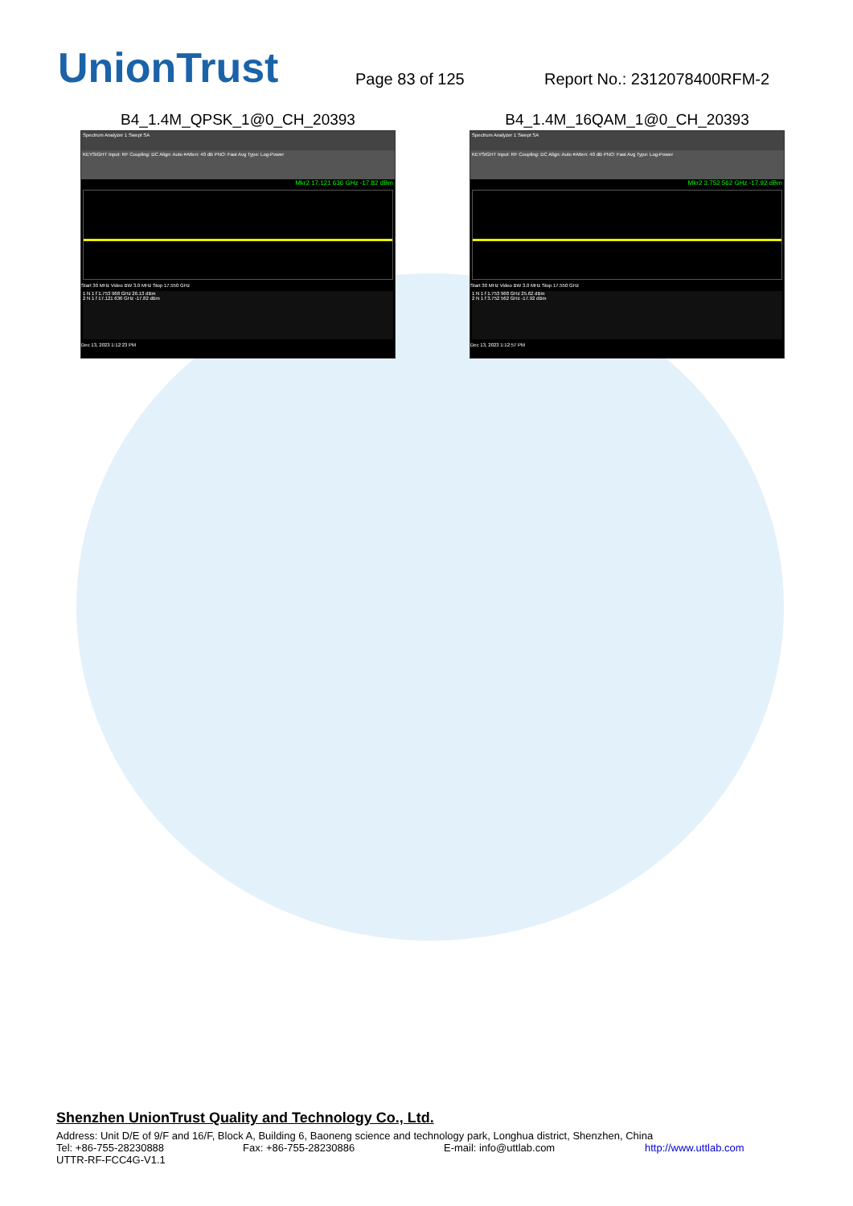UnionTrust
Page 83 of 125
Report No.: 2312078400RFM-2
B4_1.4M_QPSK_1@0_CH_20393
Spectrum Analyzer 1 Swept SA
KEYSIGHT Input: RF Coupling: DC Align: Auto #Atten: 40 dB PNO: Fast Avg Type: Log-Power
Mkr2 17.121 636 GHz -17.82 dBm
Start 30 MHz Video BW 3.0 MHz Stop 17.550 GHz
1 N 1 f 1.753 968 GHz 26.13 dBm
2 N 1 f 17.121 636 GHz -17.82 dBm
Dec 13, 2023 1:12:23 PM
B4_1.4M_16QAM_1@0_CH_20393
Spectrum Analyzer 1 Swept SA
KEYSIGHT Input: RF Coupling: DC Align: Auto #Atten: 40 dB PNO: Fast Avg Type: Log-Power
Mkr2 3.752 562 GHz -17.92 dBm
Start 30 MHz Video BW 3.0 MHz Stop 17.550 GHz
1 N 1 f 1.753 968 GHz 25.62 dBm
2 N 1 f 3.752 562 GHz -17.92 dBm
Dec 13, 2023 1:12:57 PM
Shenzhen UnionTrust Quality and Technology Co., Ltd.
Address: Unit D/E of 9/F and 16/F, Block A, Building 6, Baoneng science and technology park, Longhua district, Shenzhen, China
Tel: +86-755-28230888 Fax: +86-755-28230886 E-mail: info@uttlab.com http://www.uttlab.com
UTTR-RF-FCC4G-V1.1